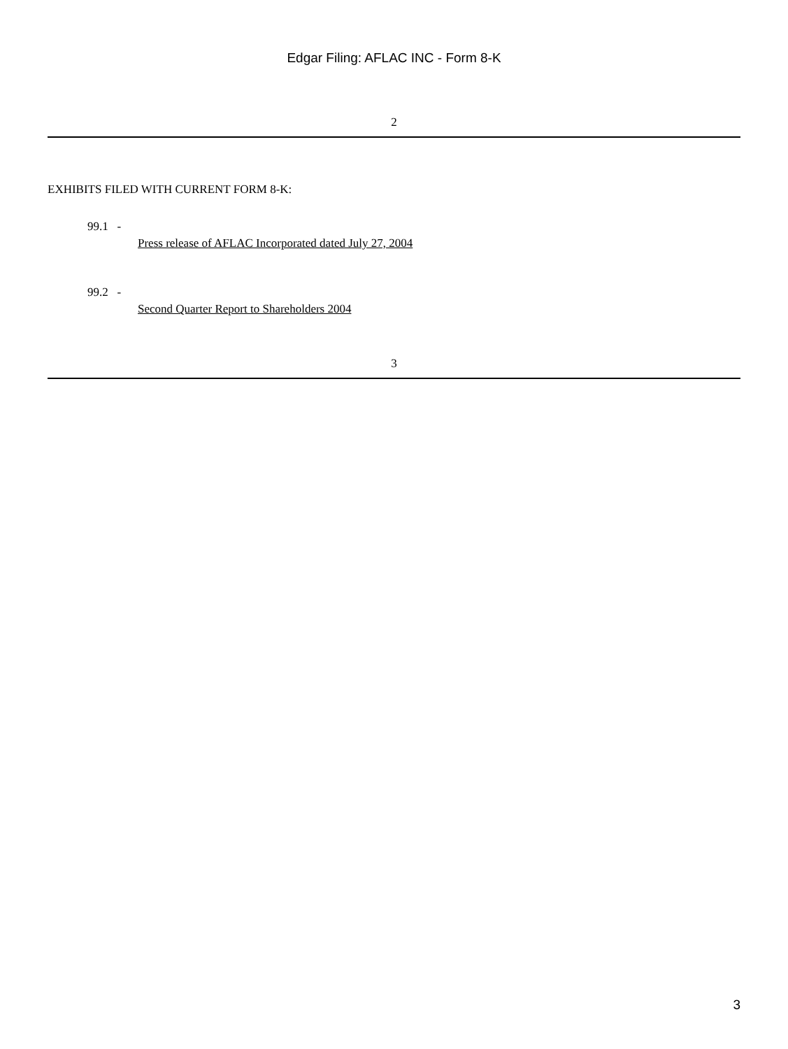Edgar Filing: AFLAC INC - Form 8-K
2
EXHIBITS FILED WITH CURRENT FORM 8-K:
99.1 -
Press release of AFLAC Incorporated dated July 27, 2004
99.2 -
Second Quarter Report to Shareholders 2004
3
3